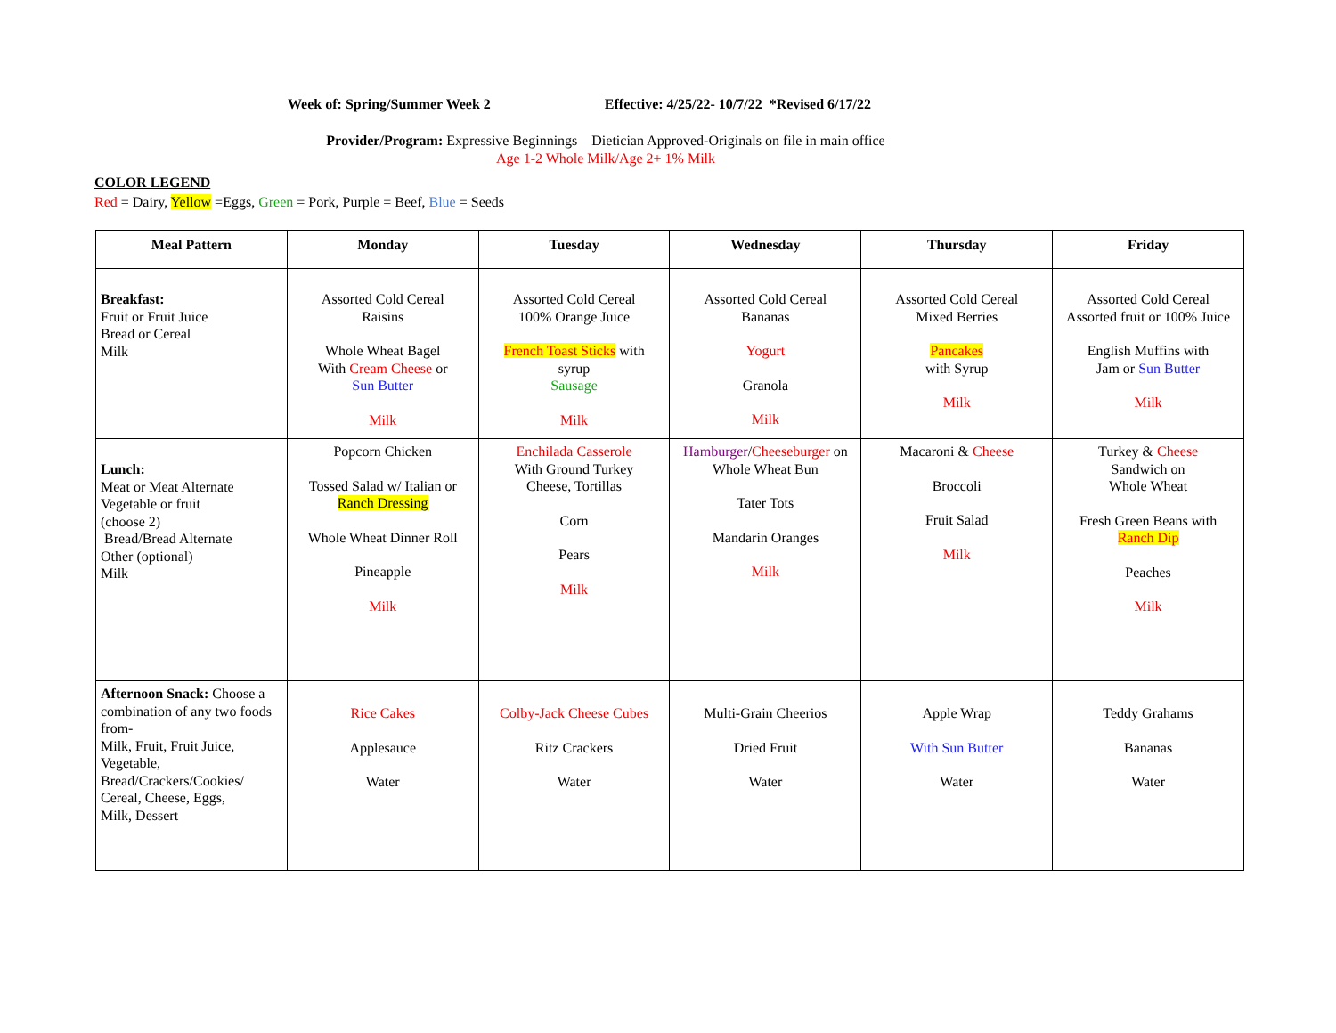Week of: Spring/Summer Week 2 Effective: 4/25/22- 10/7/22 *Revised 6/17/22
Provider/Program: Expressive Beginnings Dietician Approved-Originals on file in main office
Age 1-2 Whole Milk/Age 2+ 1% Milk
COLOR LEGEND
Red = Dairy, Yellow =Eggs, Green = Pork, Purple = Beef, Blue = Seeds
| Meal Pattern | Monday | Tuesday | Wednesday | Thursday | Friday |
| --- | --- | --- | --- | --- | --- |
| Breakfast: Fruit or Fruit Juice Bread or Cereal Milk | Assorted Cold Cereal Raisins Whole Wheat Bagel With Cream Cheese or Sun Butter Milk | Assorted Cold Cereal 100% Orange Juice French Toast Sticks with syrup Sausage Milk | Assorted Cold Cereal Bananas Yogurt Granola Milk | Assorted Cold Cereal Mixed Berries Pancakes with Syrup Milk | Assorted Cold Cereal Assorted fruit or 100% Juice English Muffins with Jam or Sun Butter Milk |
| Lunch: Meat or Meat Alternate Vegetable or fruit (choose 2) Bread/Bread Alternate Other (optional) Milk | Popcorn Chicken Tossed Salad w/ Italian or Ranch Dressing Whole Wheat Dinner Roll Pineapple Milk | Enchilada Casserole With Ground Turkey Cheese, Tortillas Corn Pears Milk | Hamburger / Cheeseburger on Whole Wheat Bun Tater Tots Mandarin Oranges Milk | Macaroni & Cheese Broccoli Fruit Salad Milk | Turkey & Cheese Sandwich on Whole Wheat Fresh Green Beans with Ranch Dip Peaches Milk |
| Afternoon Snack: Choose a combination of any two foods from- Milk, Fruit, Fruit Juice, Vegetable, Bread/Crackers/Cookies/ Cereal, Cheese, Eggs, Milk, Dessert | Rice Cakes Applesauce Water | Colby-Jack Cheese Cubes Ritz Crackers Water | Multi-Grain Cheerios Dried Fruit Water | Apple Wrap With Sun Butter Water | Teddy Grahams Bananas Water |